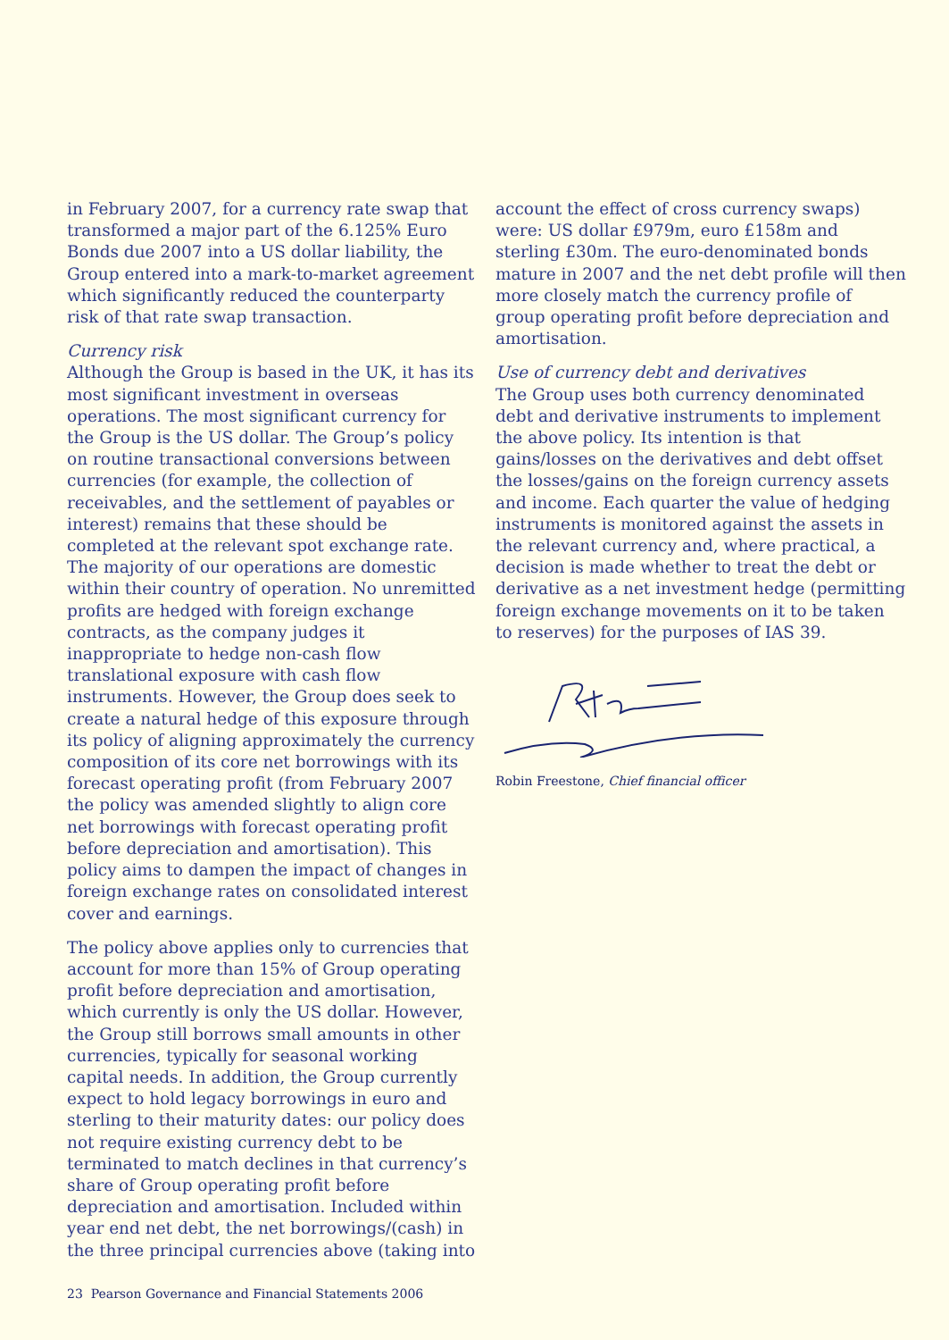in February 2007, for a currency rate swap that transformed a major part of the 6.125% Euro Bonds due 2007 into a US dollar liability, the Group entered into a mark-to-market agreement which significantly reduced the counterparty risk of that rate swap transaction.
Currency risk
Although the Group is based in the UK, it has its most significant investment in overseas operations. The most significant currency for the Group is the US dollar. The Group’s policy on routine transactional conversions between currencies (for example, the collection of receivables, and the settlement of payables or interest) remains that these should be completed at the relevant spot exchange rate. The majority of our operations are domestic within their country of operation. No unremitted profits are hedged with foreign exchange contracts, as the company judges it inappropriate to hedge non-cash flow translational exposure with cash flow instruments. However, the Group does seek to create a natural hedge of this exposure through its policy of aligning approximately the currency composition of its core net borrowings with its forecast operating profit (from February 2007 the policy was amended slightly to align core net borrowings with forecast operating profit before depreciation and amortisation). This policy aims to dampen the impact of changes in foreign exchange rates on consolidated interest cover and earnings.
The policy above applies only to currencies that account for more than 15% of Group operating profit before depreciation and amortisation, which currently is only the US dollar. However, the Group still borrows small amounts in other currencies, typically for seasonal working capital needs. In addition, the Group currently expect to hold legacy borrowings in euro and sterling to their maturity dates: our policy does not require existing currency debt to be terminated to match declines in that currency’s share of Group operating profit before depreciation and amortisation. Included within year end net debt, the net borrowings/(cash) in the three principal currencies above (taking into
account the effect of cross currency swaps) were: US dollar £979m, euro £158m and sterling £30m. The euro-denominated bonds mature in 2007 and the net debt profile will then more closely match the currency profile of group operating profit before depreciation and amortisation.
Use of currency debt and derivatives
The Group uses both currency denominated debt and derivative instruments to implement the above policy. Its intention is that gains/losses on the derivatives and debt offset the losses/gains on the foreign currency assets and income. Each quarter the value of hedging instruments is monitored against the assets in the relevant currency and, where practical, a decision is made whether to treat the debt or derivative as a net investment hedge (permitting foreign exchange movements on it to be taken to reserves) for the purposes of IAS 39.
Robin Freestone, Chief financial officer
23 Pearson Governance and Financial Statements 2006